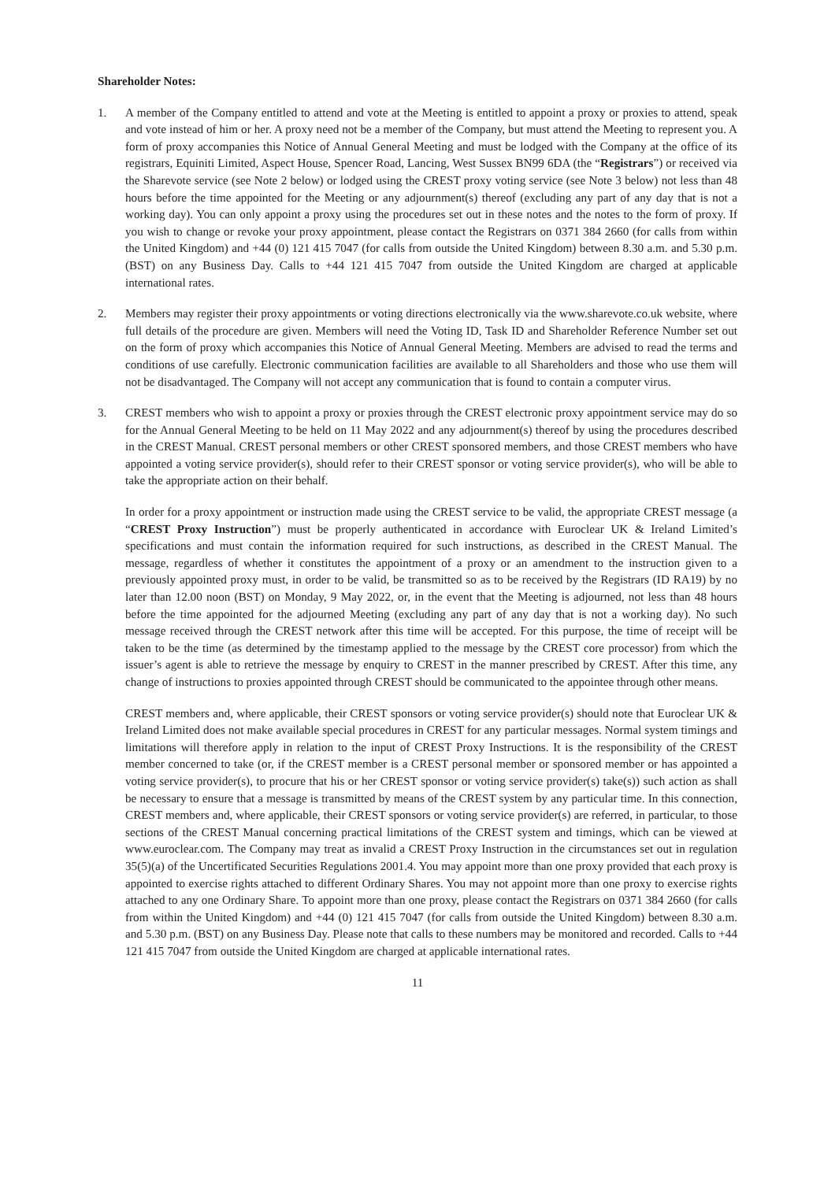Shareholder Notes:
1. A member of the Company entitled to attend and vote at the Meeting is entitled to appoint a proxy or proxies to attend, speak and vote instead of him or her. A proxy need not be a member of the Company, but must attend the Meeting to represent you. A form of proxy accompanies this Notice of Annual General Meeting and must be lodged with the Company at the office of its registrars, Equiniti Limited, Aspect House, Spencer Road, Lancing, West Sussex BN99 6DA (the “Registrars”) or received via the Sharevote service (see Note 2 below) or lodged using the CREST proxy voting service (see Note 3 below) not less than 48 hours before the time appointed for the Meeting or any adjournment(s) thereof (excluding any part of any day that is not a working day). You can only appoint a proxy using the procedures set out in these notes and the notes to the form of proxy. If you wish to change or revoke your proxy appointment, please contact the Registrars on 0371 384 2660 (for calls from within the United Kingdom) and +44 (0) 121 415 7047 (for calls from outside the United Kingdom) between 8.30 a.m. and 5.30 p.m. (BST) on any Business Day. Calls to +44 121 415 7047 from outside the United Kingdom are charged at applicable international rates.
2. Members may register their proxy appointments or voting directions electronically via the www.sharevote.co.uk website, where full details of the procedure are given. Members will need the Voting ID, Task ID and Shareholder Reference Number set out on the form of proxy which accompanies this Notice of Annual General Meeting. Members are advised to read the terms and conditions of use carefully. Electronic communication facilities are available to all Shareholders and those who use them will not be disadvantaged. The Company will not accept any communication that is found to contain a computer virus.
3. CREST members who wish to appoint a proxy or proxies through the CREST electronic proxy appointment service may do so for the Annual General Meeting to be held on 11 May 2022 and any adjournment(s) thereof by using the procedures described in the CREST Manual. CREST personal members or other CREST sponsored members, and those CREST members who have appointed a voting service provider(s), should refer to their CREST sponsor or voting service provider(s), who will be able to take the appropriate action on their behalf.
In order for a proxy appointment or instruction made using the CREST service to be valid, the appropriate CREST message (a “CREST Proxy Instruction”) must be properly authenticated in accordance with Euroclear UK & Ireland Limited’s specifications and must contain the information required for such instructions, as described in the CREST Manual. The message, regardless of whether it constitutes the appointment of a proxy or an amendment to the instruction given to a previously appointed proxy must, in order to be valid, be transmitted so as to be received by the Registrars (ID RA19) by no later than 12.00 noon (BST) on Monday, 9 May 2022, or, in the event that the Meeting is adjourned, not less than 48 hours before the time appointed for the adjourned Meeting (excluding any part of any day that is not a working day). No such message received through the CREST network after this time will be accepted. For this purpose, the time of receipt will be taken to be the time (as determined by the timestamp applied to the message by the CREST core processor) from which the issuer’s agent is able to retrieve the message by enquiry to CREST in the manner prescribed by CREST. After this time, any change of instructions to proxies appointed through CREST should be communicated to the appointee through other means.
CREST members and, where applicable, their CREST sponsors or voting service provider(s) should note that Euroclear UK & Ireland Limited does not make available special procedures in CREST for any particular messages. Normal system timings and limitations will therefore apply in relation to the input of CREST Proxy Instructions. It is the responsibility of the CREST member concerned to take (or, if the CREST member is a CREST personal member or sponsored member or has appointed a voting service provider(s), to procure that his or her CREST sponsor or voting service provider(s) take(s)) such action as shall be necessary to ensure that a message is transmitted by means of the CREST system by any particular time. In this connection, CREST members and, where applicable, their CREST sponsors or voting service provider(s) are referred, in particular, to those sections of the CREST Manual concerning practical limitations of the CREST system and timings, which can be viewed at www.euroclear.com. The Company may treat as invalid a CREST Proxy Instruction in the circumstances set out in regulation 35(5)(a) of the Uncertificated Securities Regulations 2001.4. You may appoint more than one proxy provided that each proxy is appointed to exercise rights attached to different Ordinary Shares. You may not appoint more than one proxy to exercise rights attached to any one Ordinary Share. To appoint more than one proxy, please contact the Registrars on 0371 384 2660 (for calls from within the United Kingdom) and +44 (0) 121 415 7047 (for calls from outside the United Kingdom) between 8.30 a.m. and 5.30 p.m. (BST) on any Business Day. Please note that calls to these numbers may be monitored and recorded. Calls to +44 121 415 7047 from outside the United Kingdom are charged at applicable international rates.
11